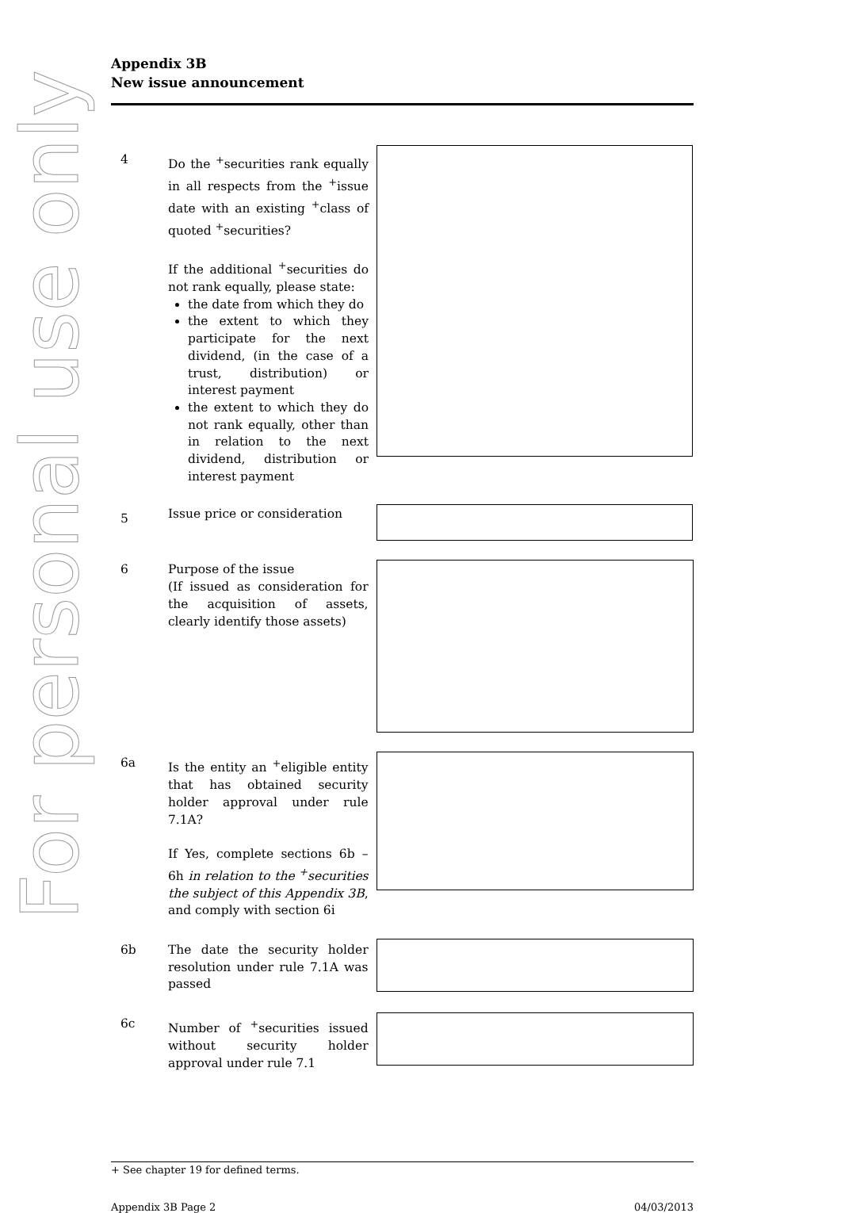For personal use only
Appendix 3B
New issue announcement
4 Do the <sup>+</sup>securities rank equally in all respects from the <sup>+</sup>issue date with an existing <sup>+</sup>class of quoted <sup>+</sup>securities?
If the additional <sup>+</sup>securities do not rank equally, please state:
the date from which they do
the extent to which they participate for the next dividend, (in the case of a trust, distribution) or interest payment
the extent to which they do not rank equally, other than in relation to the next dividend, distribution or interest payment
5
Issue price or consideration
6 Purpose of the issue
(If issued as consideration for the acquisition of assets, clearly identify those assets)
6a Is the entity an <sup>+</sup>eligible entity that has obtained security holder approval under rule 7.1A?
If Yes, complete sections 6b – 6h in relation to the <sup>+</sup>securities the subject of this Appendix 3B, and comply with section 6i
6b The date the security holder resolution under rule 7.1A was passed
6c Number of <sup>+</sup>securities issued without security holder approval under rule 7.1
+ See chapter 19 for defined terms.
Appendix 3B Page 2 04/03/2013